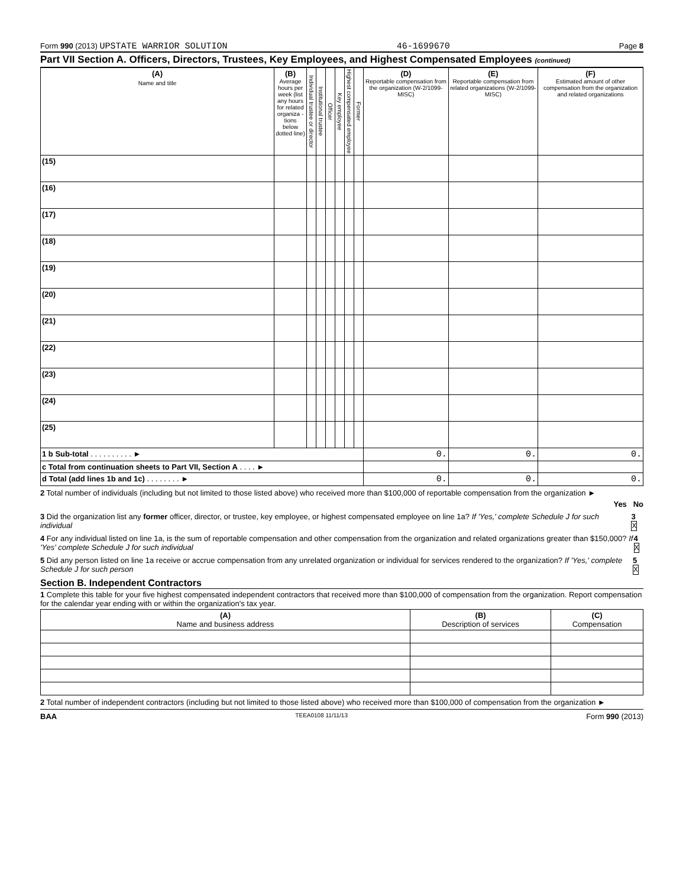Form 990 (2013) UPSTATE WARRIOR SOLUTION 46-1699670 Page 8
Part VII Section A. Officers, Directors, Trustees, Key Employees, and Highest Compensated Employees (continued)
| (A) Name and title | (B) Average hours per week (list any hours for related organiza - tions below dotted line) | Individual trustee or director | Institutional trustee | Officer | Key employee | Highest compensated employee | Former | (D) Reportable compensation from the organization (W-2/1099-MISC) | (E) Reportable compensation from related organizations (W-2/1099-MISC) | (F) Estimated amount of other compensation from the organization and related organizations |
| --- | --- | --- | --- | --- | --- | --- | --- | --- | --- | --- |
| (15) | | | | | | | | | | |
| (16) | | | | | | | | | | |
| (17) | | | | | | | | | | |
| (18) | | | | | | | | | | |
| (19) | | | | | | | | | | |
| (20) | | | | | | | | | | |
| (21) | | | | | | | | | | |
| (22) | | | | | | | | | | |
| (23) | | | | | | | | | | |
| (24) | | | | | | | | | | |
| (25) | | | | | | | | | | |
| 1 b Sub-total . . . . . . . . . . ► | | | | | | | | 0. | 0. | 0. |
| c Total from continuation sheets to Part VII, Section A . . . . ► | | | | | | | | | | |
| d Total (add lines 1b and 1c) . . . . . . . . ► | | | | | | | | 0. | 0. | 0. |
2 Total number of individuals (including but not limited to those listed above) who received more than $100,000 of reportable compensation from the organization ►
Yes No
3 Did the organization list any former officer, director, or trustee, key employee, or highest compensated employee on line 1a? If 'Yes,' complete Schedule J for such individual 3 X
4 For any individual listed on line 1a, is the sum of reportable compensation and other compensation from the organization and related organizations greater than $150,000? If 'Yes' complete Schedule J for such individual 4 X
5 Did any person listed on line 1a receive or accrue compensation from any unrelated organization or individual for services rendered to the organization? If 'Yes,' complete Schedule J for such person 5 X
Section B. Independent Contractors
1 Complete this table for your five highest compensated independent contractors that received more than $100,000 of compensation from the organization. Report compensation for the calendar year ending with or within the organization's tax year.
| (A) Name and business address | (B) Description of services | (C) Compensation |
| --- | --- | --- |
2 Total number of independent contractors (including but not limited to those listed above) who received more than $100,000 of compensation from the organization ►
BAA TEEA0108 11/11/13 Form 990 (2013)